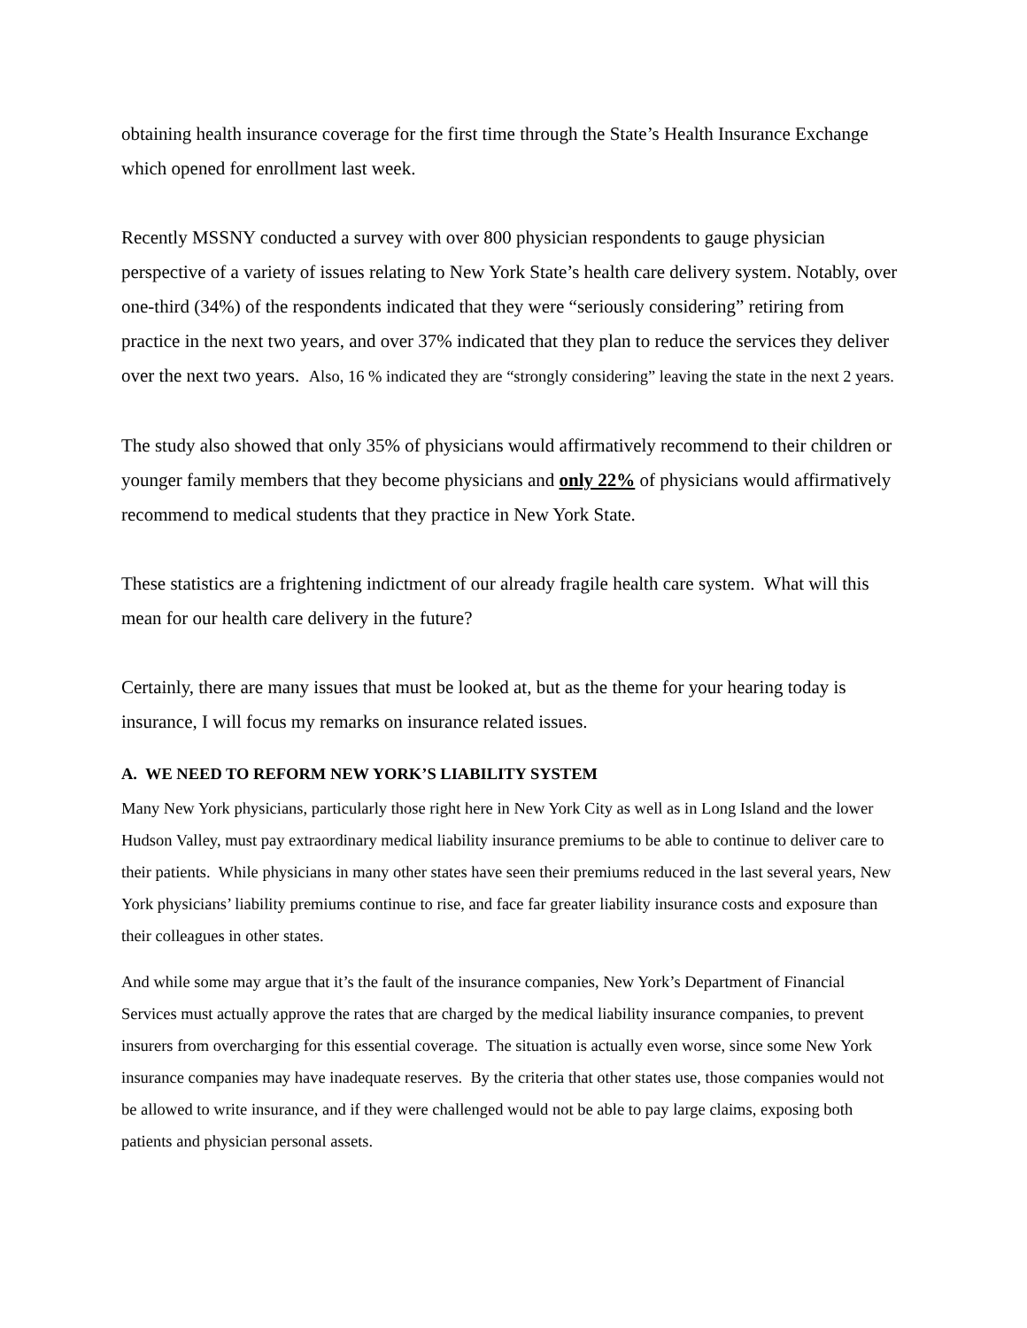obtaining health insurance coverage for the first time through the State’s Health Insurance Exchange which opened for enrollment last week.
Recently MSSNY conducted a survey with over 800 physician respondents to gauge physician perspective of a variety of issues relating to New York State’s health care delivery system. Notably, over one-third (34%) of the respondents indicated that they were “seriously considering” retiring from practice in the next two years, and over 37% indicated that they plan to reduce the services they deliver over the next two years. Also, 16 % indicated they are “strongly considering” leaving the state in the next 2 years.
The study also showed that only 35% of physicians would affirmatively recommend to their children or younger family members that they become physicians and only 22% of physicians would affirmatively recommend to medical students that they practice in New York State.
These statistics are a frightening indictment of our already fragile health care system. What will this mean for our health care delivery in the future?
Certainly, there are many issues that must be looked at, but as the theme for your hearing today is insurance, I will focus my remarks on insurance related issues.
A. WE NEED TO REFORM NEW YORK’S LIABILITY SYSTEM
Many New York physicians, particularly those right here in New York City as well as in Long Island and the lower Hudson Valley, must pay extraordinary medical liability insurance premiums to be able to continue to deliver care to their patients. While physicians in many other states have seen their premiums reduced in the last several years, New York physicians’ liability premiums continue to rise, and face far greater liability insurance costs and exposure than their colleagues in other states.
And while some may argue that it’s the fault of the insurance companies, New York’s Department of Financial Services must actually approve the rates that are charged by the medical liability insurance companies, to prevent insurers from overcharging for this essential coverage. The situation is actually even worse, since some New York insurance companies may have inadequate reserves. By the criteria that other states use, those companies would not be allowed to write insurance, and if they were challenged would not be able to pay large claims, exposing both patients and physician personal assets.